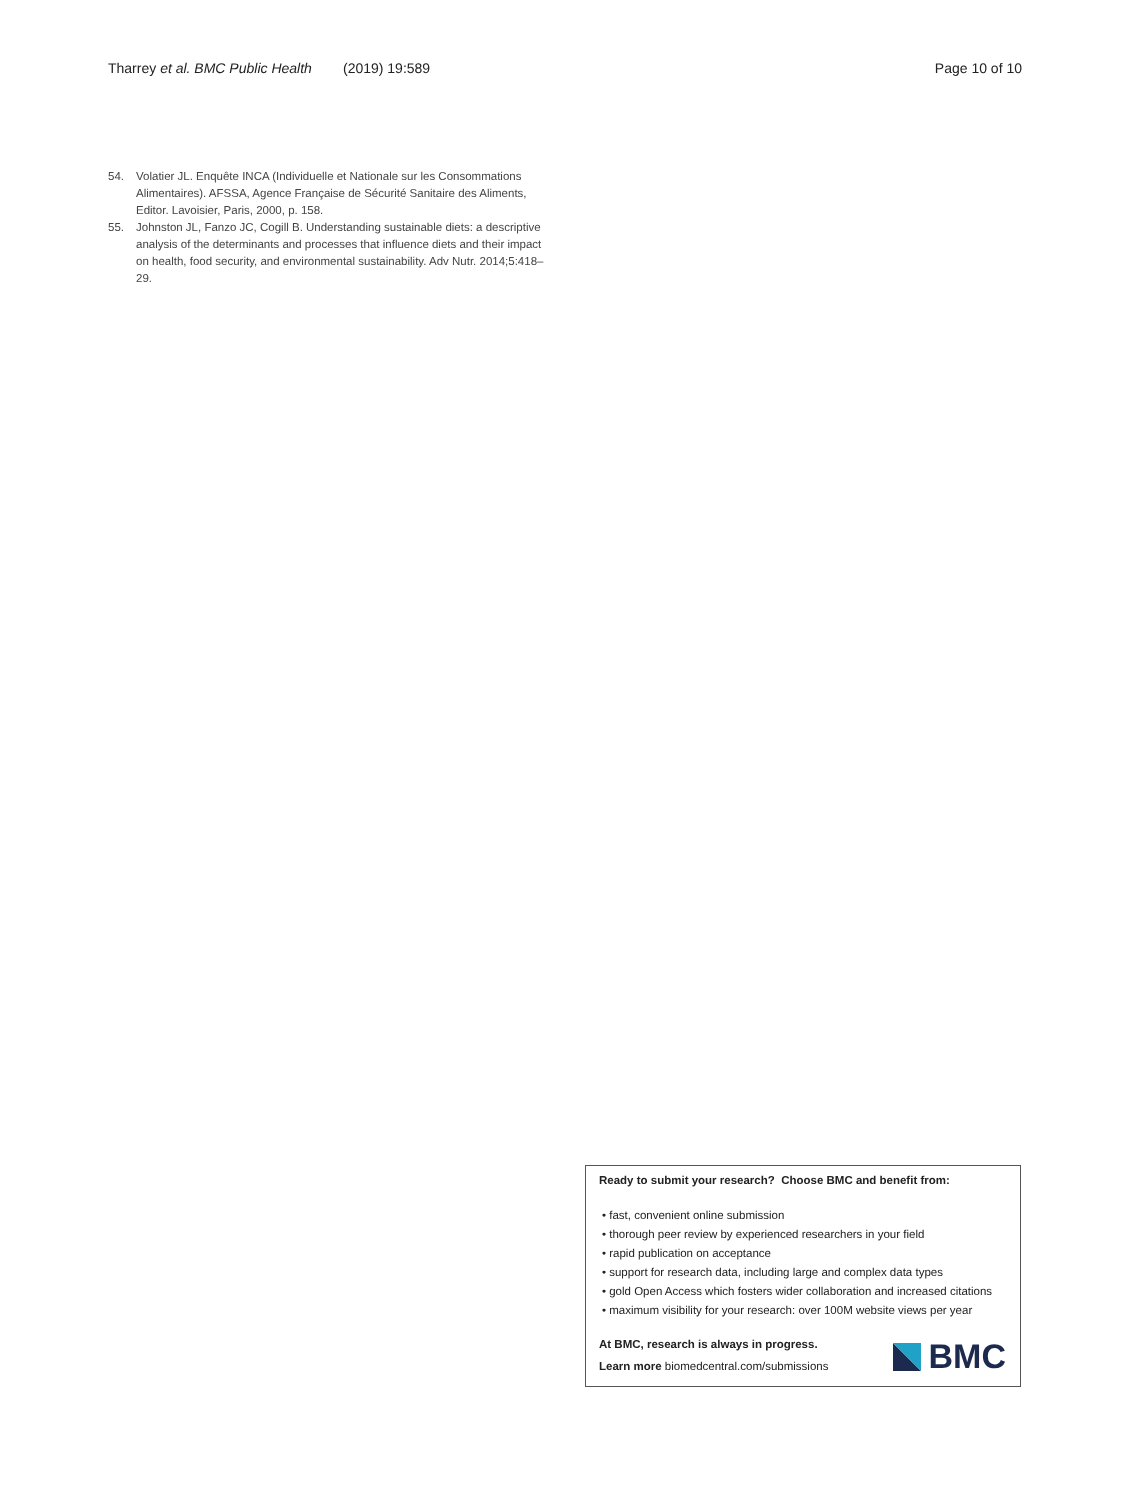Tharrey et al. BMC Public Health (2019) 19:589
Page 10 of 10
54. Volatier JL. Enquête INCA (Individuelle et Nationale sur les Consommations Alimentaires). AFSSA, Agence Française de Sécurité Sanitaire des Aliments, Editor. Lavoisier, Paris, 2000, p. 158.
55. Johnston JL, Fanzo JC, Cogill B. Understanding sustainable diets: a descriptive analysis of the determinants and processes that influence diets and their impact on health, food security, and environmental sustainability. Adv Nutr. 2014;5:418–29.
Ready to submit your research? Choose BMC and benefit from:
• fast, convenient online submission
• thorough peer review by experienced researchers in your field
• rapid publication on acceptance
• support for research data, including large and complex data types
• gold Open Access which fosters wider collaboration and increased citations
• maximum visibility for your research: over 100M website views per year
At BMC, research is always in progress.
Learn more biomedcentral.com/submissions
BMC